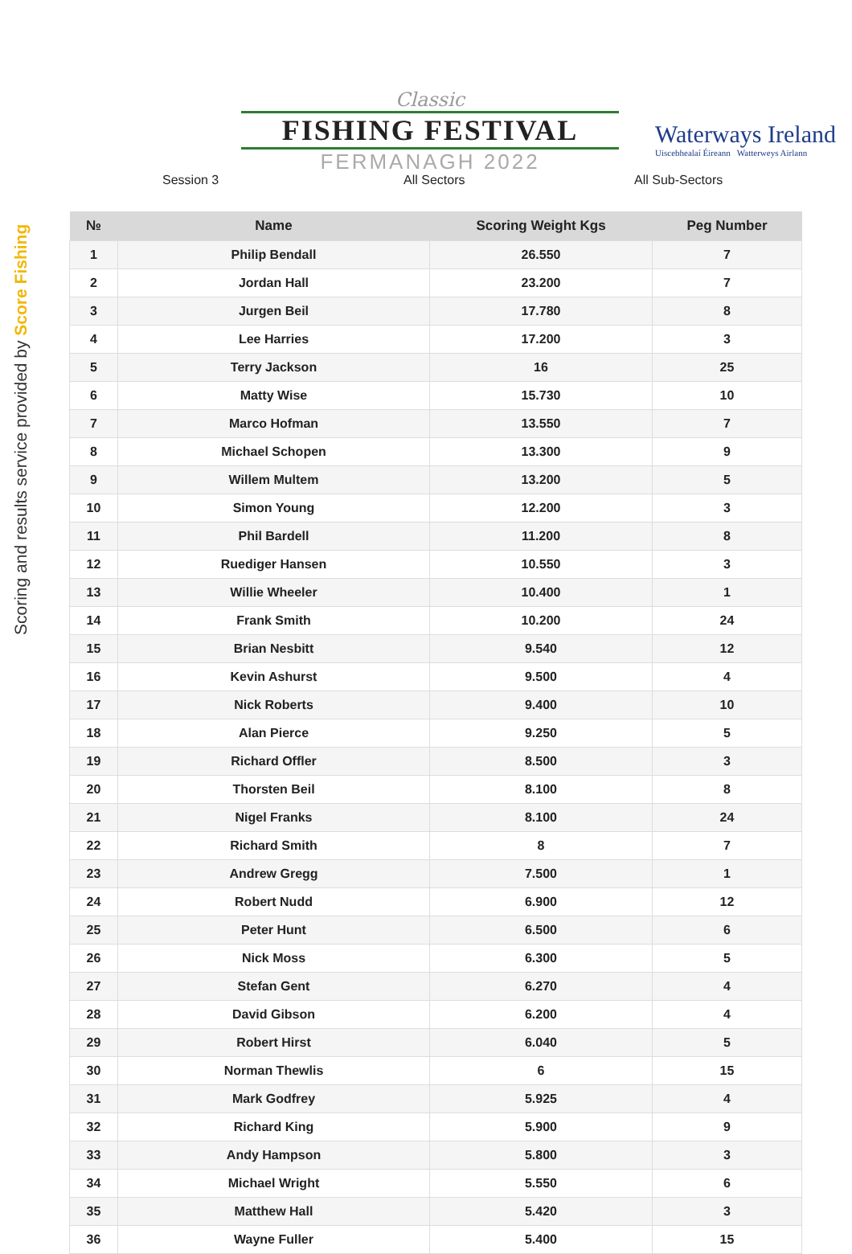Scoring and results service provided by Score Fishing
Classic
FISHING FESTIVAL
FERMANAGH 2022
Waterways Ireland
Uiscebhealaí Éireann Watterweys Airlann
Session 3 All Sectors All Sub-Sectors
| № | Name | Scoring Weight Kgs | Peg Number |
| --- | --- | --- | --- |
| 1 | Philip Bendall | 26.550 | 7 |
| 2 | Jordan Hall | 23.200 | 7 |
| 3 | Jurgen Beil | 17.780 | 8 |
| 4 | Lee Harries | 17.200 | 3 |
| 5 | Terry Jackson | 16 | 25 |
| 6 | Matty Wise | 15.730 | 10 |
| 7 | Marco Hofman | 13.550 | 7 |
| 8 | Michael Schopen | 13.300 | 9 |
| 9 | Willem Multem | 13.200 | 5 |
| 10 | Simon Young | 12.200 | 3 |
| 11 | Phil Bardell | 11.200 | 8 |
| 12 | Ruediger Hansen | 10.550 | 3 |
| 13 | Willie Wheeler | 10.400 | 1 |
| 14 | Frank Smith | 10.200 | 24 |
| 15 | Brian Nesbitt | 9.540 | 12 |
| 16 | Kevin Ashurst | 9.500 | 4 |
| 17 | Nick Roberts | 9.400 | 10 |
| 18 | Alan Pierce | 9.250 | 5 |
| 19 | Richard Offler | 8.500 | 3 |
| 20 | Thorsten Beil | 8.100 | 8 |
| 21 | Nigel Franks | 8.100 | 24 |
| 22 | Richard Smith | 8 | 7 |
| 23 | Andrew Gregg | 7.500 | 1 |
| 24 | Robert Nudd | 6.900 | 12 |
| 25 | Peter Hunt | 6.500 | 6 |
| 26 | Nick Moss | 6.300 | 5 |
| 27 | Stefan Gent | 6.270 | 4 |
| 28 | David Gibson | 6.200 | 4 |
| 29 | Robert Hirst | 6.040 | 5 |
| 30 | Norman Thewlis | 6 | 15 |
| 31 | Mark Godfrey | 5.925 | 4 |
| 32 | Richard King | 5.900 | 9 |
| 33 | Andy Hampson | 5.800 | 3 |
| 34 | Michael Wright | 5.550 | 6 |
| 35 | Matthew Hall | 5.420 | 3 |
| 36 | Wayne Fuller | 5.400 | 15 |